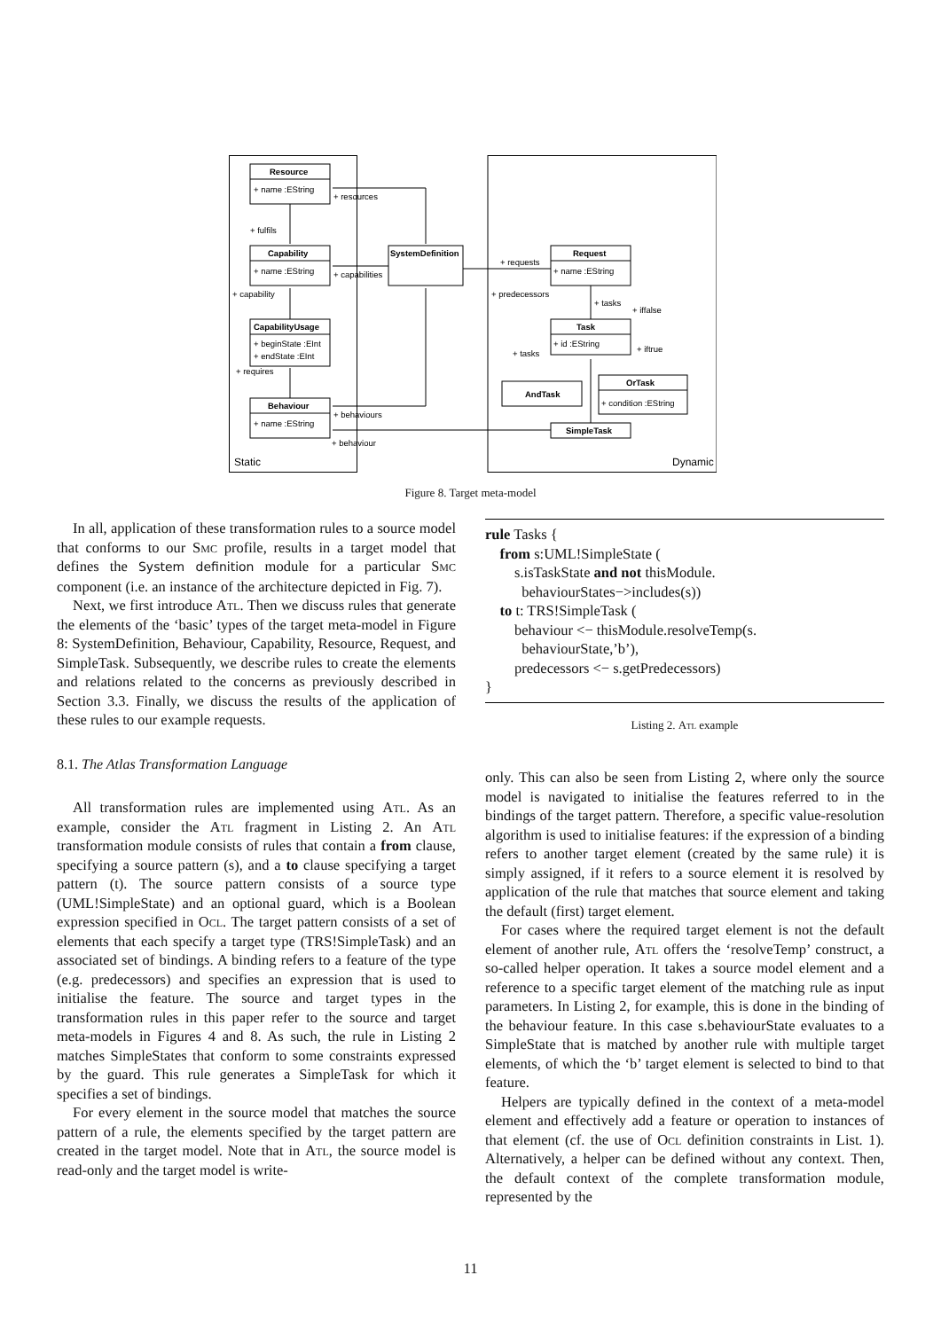Resource
+ name :EString
Capability
+ name :EString
CapabilityUsage
+ beginState :EInt
+ endState :EInt
Behaviour
+ name :EString
SystemDefinition
Request
+ name :EString
Task
+ id :EString
AndTask
OrTask
+ condition :EString
SimpleTask
+ resources
+ capabilities
+ behaviours
+ behaviour
+ fulfils
+ capability
+ requires
+ requests
+ predecessors
+ tasks
+ iffalse
+ iftrue
+ tasks
Static
Dynamic
Figure 8. Target meta-model
In all, application of these transformation rules to a source model that conforms to our Smc profile, results in a target model that defines the System definition module for a particular Smc component (i.e. an instance of the architecture depicted in Fig. 7).
Next, we first introduce Atl. Then we discuss rules that generate the elements of the ‘basic’ types of the target meta-model in Figure 8: SystemDefinition, Behaviour, Capability, Resource, Request, and SimpleTask. Subsequently, we describe rules to create the elements and relations related to the concerns as previously described in Section 3.3. Finally, we discuss the results of the application of these rules to our example requests.
8.1. The Atlas Transformation Language
All transformation rules are implemented using Atl. As an example, consider the Atl fragment in Listing 2. An Atl transformation module consists of rules that contain a from clause, specifying a source pattern (s), and a to clause specifying a target pattern (t). The source pattern consists of a source type (UML!SimpleState) and an optional guard, which is a Boolean expression specified in Ocl. The target pattern consists of a set of elements that each specify a target type (TRS!SimpleTask) and an associated set of bindings. A binding refers to a feature of the type (e.g. predecessors) and specifies an expression that is used to initialise the feature. The source and target types in the transformation rules in this paper refer to the source and target meta-models in Figures 4 and 8. As such, the rule in Listing 2 matches SimpleStates that conform to some constraints expressed by the guard. This rule generates a SimpleTask for which it specifies a set of bindings.
For every element in the source model that matches the source pattern of a rule, the elements specified by the target pattern are created in the target model. Note that in Atl, the source model is read-only and the target model is write-
rule Tasks {
from s:UML!SimpleState (
s.isTaskState and not thisModule.
behaviourStates−>includes(s))
to t: TRS!SimpleTask (
behaviour <− thisModule.resolveTemp(s.
behaviourState,’b’),
predecessors <− s.getPredecessors)
}
Listing 2. Atl example
only. This can also be seen from Listing 2, where only the source model is navigated to initialise the features referred to in the bindings of the target pattern. Therefore, a specific value-resolution algorithm is used to initialise features: if the expression of a binding refers to another target element (created by the same rule) it is simply assigned, if it refers to a source element it is resolved by application of the rule that matches that source element and taking the default (first) target element.
For cases where the required target element is not the default element of another rule, Atl offers the ‘resolveTemp’ construct, a so-called helper operation. It takes a source model element and a reference to a specific target element of the matching rule as input parameters. In Listing 2, for example, this is done in the binding of the behaviour feature. In this case s.behaviourState evaluates to a SimpleState that is matched by another rule with multiple target elements, of which the ‘b’ target element is selected to bind to that feature.
Helpers are typically defined in the context of a meta-model element and effectively add a feature or operation to instances of that element (cf. the use of Ocl definition constraints in List. 1). Alternatively, a helper can be defined without any context. Then, the default context of the complete transformation module, represented by the
11